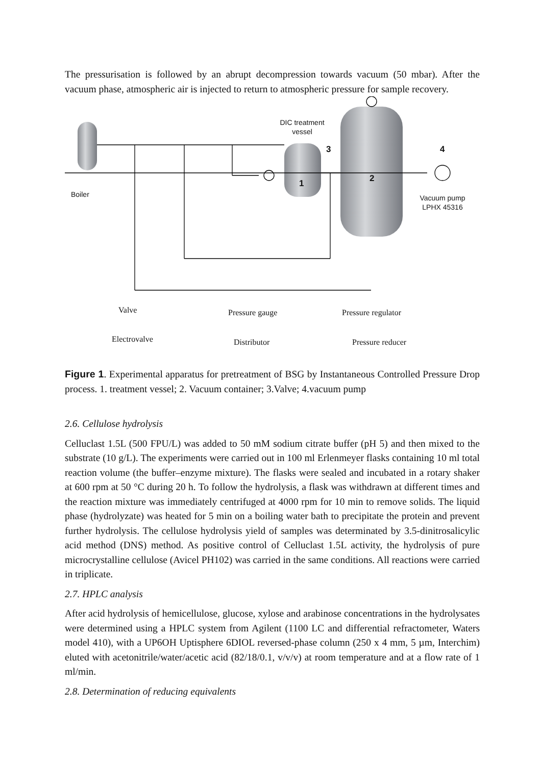The pressurisation is followed by an abrupt decompression towards vacuum (50 mbar). After the vacuum phase, atmospheric air is injected to return to atmospheric pressure for sample recovery.
DIC treatment vessel
3 4
1 2
Boiler
Vacuum pump LPHX 45316
Valve Pressure gauge Pressure regulator
Electrovalve Distributor Pressure reducer
Figure 1. Experimental apparatus for pretreatment of BSG by Instantaneous Controlled Pressure Drop process. 1. treatment vessel; 2. Vacuum container; 3.Valve; 4.vacuum pump
2.6. Cellulose hydrolysis
Celluclast 1.5L (500 FPU/L) was added to 50 mM sodium citrate buffer (pH 5) and then mixed to the substrate (10 g/L). The experiments were carried out in 100 ml Erlenmeyer flasks containing 10 ml total reaction volume (the buffer–enzyme mixture). The flasks were sealed and incubated in a rotary shaker at 600 rpm at 50 °C during 20 h. To follow the hydrolysis, a flask was withdrawn at different times and the reaction mixture was immediately centrifuged at 4000 rpm for 10 min to remove solids. The liquid phase (hydrolyzate) was heated for 5 min on a boiling water bath to precipitate the protein and prevent further hydrolysis. The cellulose hydrolysis yield of samples was determinated by 3.5-dinitrosalicylic acid method (DNS) method. As positive control of Celluclast 1.5L activity, the hydrolysis of pure microcrystalline cellulose (Avicel PH102) was carried in the same conditions. All reactions were carried in triplicate.
2.7. HPLC analysis
After acid hydrolysis of hemicellulose, glucose, xylose and arabinose concentrations in the hydrolysates were determined using a HPLC system from Agilent (1100 LC and differential refractometer, Waters model 410), with a UP6OH Uptisphere 6DIOL reversed-phase column (250 x 4 mm, 5 µm, Interchim) eluted with acetonitrile/water/acetic acid (82/18/0.1, v/v/v) at room temperature and at a flow rate of 1 ml/min.
2.8. Determination of reducing equivalents